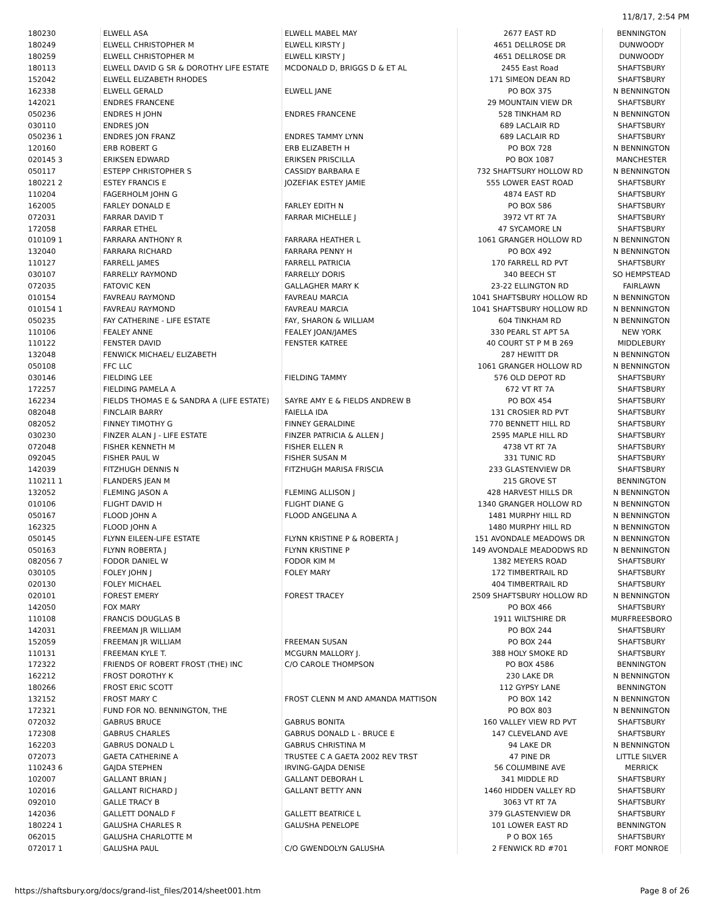11/8/17, 2:54 PM
| 180230 | ELWELL ASA | ELWELL MABEL MAY | 2677 EAST RD | BENNINGTON |
| 180249 | ELWELL CHRISTOPHER M | ELWELL KIRSTY J | 4651 DELLROSE DR | DUNWOODY |
| 180259 | ELWELL CHRISTOPHER M | ELWELL KIRSTY J | 4651 DELLROSE DR | DUNWOODY |
| 180113 | ELWELL DAVID G SR & DOROTHY LIFE ESTATE | MCDONALD D, BRIGGS D & ET AL | 2455 East Road | SHAFTSBURY |
| 152042 | ELWELL ELIZABETH RHODES | | 171 SIMEON DEAN RD | SHAFTSBURY |
| 162338 | ELWELL GERALD | ELWELL JANE | PO BOX 375 | N BENNINGTON |
| 142021 | ENDRES FRANCENE | | 29 MOUNTAIN VIEW DR | SHAFTSBURY |
| 050236 | ENDRES H JOHN | ENDRES FRANCENE | 528 TINKHAM RD | N BENNINGTON |
| 030110 | ENDRES JON | | 689 LACLAIR RD | SHAFTSBURY |
| 050236 1 | ENDRES JON FRANZ | ENDRES TAMMY LYNN | 689 LACLAIR RD | SHAFTSBURY |
| 120160 | ERB ROBERT G | ERB ELIZABETH H | PO BOX 728 | N BENNINGTON |
| 020145 3 | ERIKSEN EDWARD | ERIKSEN PRISCILLA | PO BOX 1087 | MANCHESTER |
| 050117 | ESTEPP CHRISTOPHER S | CASSIDY BARBARA E | 732 SHAFTSURY HOLLOW RD | N BENNINGTON |
| 180221 2 | ESTEY FRANCIS E | JOZEFIAK ESTEY JAMIE | 555 LOWER EAST ROAD | SHAFTSBURY |
| 110204 | FAGERHOLM JOHN G | | 4874 EAST RD | SHAFTSBURY |
| 162005 | FARLEY DONALD E | FARLEY EDITH N | PO BOX 586 | SHAFTSBURY |
| 072031 | FARRAR DAVID T | FARRAR MICHELLE J | 3972 VT RT 7A | SHAFTSBURY |
| 172058 | FARRAR ETHEL | | 47 SYCAMORE LN | SHAFTSBURY |
| 010109 1 | FARRARA ANTHONY R | FARRARA HEATHER L | 1061 GRANGER HOLLOW RD | N BENNINGTON |
| 132040 | FARRARA RICHARD | FARRARA PENNY H | PO BOX 492 | N BENNINGTON |
| 110127 | FARRELL JAMES | FARRELL PATRICIA | 170 FARRELL RD PVT | SHAFTSBURY |
| 030107 | FARRELLY RAYMOND | FARRELLY DORIS | 340 BEECH ST | SO HEMPSTEAD |
| 072035 | FATOVIC KEN | GALLAGHER MARY K | 23-22 ELLINGTON RD | FAIRLAWN |
| 010154 | FAVREAU RAYMOND | FAVREAU MARCIA | 1041 SHAFTSBURY HOLLOW RD | N BENNINGTON |
| 010154 1 | FAVREAU RAYMOND | FAVREAU MARCIA | 1041 SHAFTSBURY HOLLOW RD | N BENNINGTON |
| 050235 | FAY CATHERINE - LIFE ESTATE | FAY, SHARON & WILLIAM | 604 TINKHAM RD | N BENNINGTON |
| 110106 | FEALEY ANNE | FEALEY JOAN/JAMES | 330 PEARL ST APT 5A | NEW YORK |
| 110122 | FENSTER DAVID | FENSTER KATREE | 40 COURT ST P M B 269 | MIDDLEBURY |
| 132048 | FENWICK MICHAEL/ ELIZABETH | | 287 HEWITT DR | N BENNINGTON |
| 050108 | FFC LLC | | 1061 GRANGER HOLLOW RD | N BENNINGTON |
| 030146 | FIELDING LEE | FIELDING TAMMY | 576 OLD DEPOT RD | SHAFTSBURY |
| 172257 | FIELDING PAMELA A | | 672 VT RT 7A | SHAFTSBURY |
| 162234 | FIELDS THOMAS E & SANDRA A (LIFE ESTATE) | SAYRE AMY E & FIELDS ANDREW B | PO BOX 454 | SHAFTSBURY |
| 082048 | FINCLAIR BARRY | FAIELLA IDA | 131 CROSIER RD PVT | SHAFTSBURY |
| 082052 | FINNEY TIMOTHY G | FINNEY GERALDINE | 770 BENNETT HILL RD | SHAFTSBURY |
| 030230 | FINZER ALAN J - LIFE ESTATE | FINZER PATRICIA & ALLEN J | 2595 MAPLE HILL RD | SHAFTSBURY |
| 072048 | FISHER KENNETH M | FISHER ELLEN R | 4738 VT RT 7A | SHAFTSBURY |
| 092045 | FISHER PAUL W | FISHER SUSAN M | 331 TUNIC RD | SHAFTSBURY |
| 142039 | FITZHUGH DENNIS N | FITZHUGH MARISA FRISCIA | 233 GLASTENVIEW DR | SHAFTSBURY |
| 110211 1 | FLANDERS JEAN M | | 215 GROVE ST | BENNINGTON |
| 132052 | FLEMING JASON A | FLEMING ALLISON J | 428 HARVEST HILLS DR | N BENNINGTON |
| 010106 | FLIGHT DAVID H | FLIGHT DIANE G | 1340 GRANGER HOLLOW RD | N BENNINGTON |
| 050167 | FLOOD JOHN A | FLOOD ANGELINA A | 1481 MURPHY HILL RD | N BENNINGTON |
| 162325 | FLOOD JOHN A | | 1480 MURPHY HILL RD | N BENNINGTON |
| 050145 | FLYNN EILEEN-LIFE ESTATE | FLYNN KRISTINE P & ROBERTA J | 151 AVONDALE MEADOWS DR | N BENNINGTON |
| 050163 | FLYNN ROBERTA J | FLYNN KRISTINE P | 149 AVONDALE MEADODWS RD | N BENNINGTON |
| 082056 7 | FODOR DANIEL W | FODOR KIM M | 1382 MEYERS ROAD | SHAFTSBURY |
| 030105 | FOLEY JOHN J | FOLEY MARY | 172 TIMBERTRAIL RD | SHAFTSBURY |
| 020130 | FOLEY MICHAEL | | 404 TIMBERTRAIL RD | SHAFTSBURY |
| 020101 | FOREST EMERY | FOREST TRACEY | 2509 SHAFTSBURY HOLLOW RD | N BENNINGTON |
| 142050 | FOX MARY | | PO BOX 466 | SHAFTSBURY |
| 110108 | FRANCIS DOUGLAS B | | 1911 WILTSHIRE DR | MURFREESBORO |
| 142031 | FREEMAN JR WILLIAM | | PO BOX 244 | SHAFTSBURY |
| 152059 | FREEMAN JR WILLIAM | FREEMAN SUSAN | PO BOX 244 | SHAFTSBURY |
| 110131 | FREEMAN KYLE T. | MCGURN MALLORY J. | 388 HOLY SMOKE RD | SHAFTSBURY |
| 172322 | FRIENDS OF ROBERT FROST (THE) INC | C/O CAROLE THOMPSON | PO BOX 4586 | BENNINGTON |
| 162212 | FROST DOROTHY K | | 230 LAKE DR | N BENNINGTON |
| 180266 | FROST ERIC SCOTT | | 112 GYPSY LANE | BENNINGTON |
| 132152 | FROST MARY C | FROST CLENN M AND AMANDA MATTISON | PO BOX 142 | N BENNINGTON |
| 172321 | FUND FOR NO. BENNINGTON, THE | | PO BOX 803 | N BENNINGTON |
| 072032 | GABRUS BRUCE | GABRUS BONITA | 160 VALLEY VIEW RD PVT | SHAFTSBURY |
| 172308 | GABRUS CHARLES | GABRUS DONALD L - BRUCE E | 147 CLEVELAND AVE | SHAFTSBURY |
| 162203 | GABRUS DONALD L | GABRUS CHRISTINA M | 94 LAKE DR | N BENNINGTON |
| 072073 | GAETA CATHERINE A | TRUSTEE C A GAETA 2002 REV TRST | 47 PINE DR | LITTLE SILVER |
| 110243 6 | GAJDA STEPHEN | IRVING-GAJDA DENISE | 56 COLUMBINE AVE | MERRICK |
| 102007 | GALLANT BRIAN J | GALLANT DEBORAH L | 341 MIDDLE RD | SHAFTSBURY |
| 102016 | GALLANT RICHARD J | GALLANT BETTY ANN | 1460 HIDDEN VALLEY RD | SHAFTSBURY |
| 092010 | GALLE TRACY B | | 3063 VT RT 7A | SHAFTSBURY |
| 142036 | GALLETT DONALD F | GALLETT BEATRICE L | 379 GLASTENVIEW DR | SHAFTSBURY |
| 180224 1 | GALUSHA CHARLES R | GALUSHA PENELOPE | 101 LOWER EAST RD | BENNINGTON |
| 062015 | GALUSHA CHARLOTTE M | | P O BOX 165 | SHAFTSBURY |
| 072017 1 | GALUSHA PAUL | C/O GWENDOLYN GALUSHA | 2 FENWICK RD #701 | FORT MONROE |
https://shaftsbury.org/docs/grand-list_files/2014/sheet001.htm Page 8 of 26